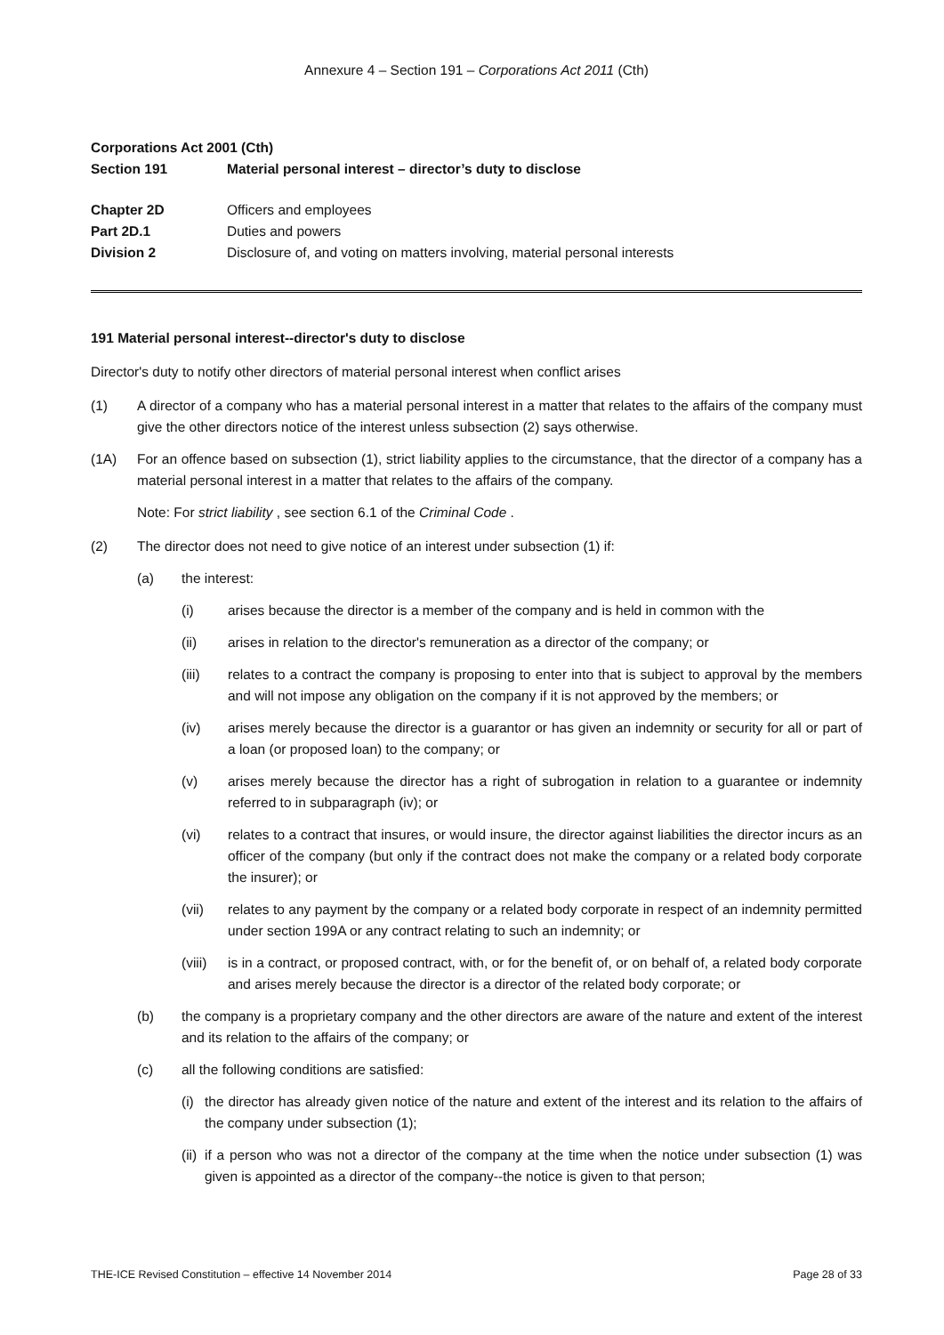Annexure 4 – Section 191 – Corporations Act 2011 (Cth)
Corporations Act 2001 (Cth)
Section 191 Material personal interest – director’s duty to disclose
Chapter 2D Officers and employees
Part 2D.1 Duties and powers
Division 2 Disclosure of, and voting on matters involving, material personal interests
191 Material personal interest--director's duty to disclose
Director's duty to notify other directors of material personal interest when conflict arises
(1) A director of a company who has a material personal interest in a matter that relates to the affairs of the company must give the other directors notice of the interest unless subsection (2) says otherwise.
(1A) For an offence based on subsection (1), strict liability applies to the circumstance, that the director of a company has a material personal interest in a matter that relates to the affairs of the company.
Note: For strict liability , see section 6.1 of the Criminal Code .
(2) The director does not need to give notice of an interest under subsection (1) if:
(a) the interest:
(i) arises because the director is a member of the company and is held in common with the
(ii) arises in relation to the director's remuneration as a director of the company; or
(iii) relates to a contract the company is proposing to enter into that is subject to approval by the members and will not impose any obligation on the company if it is not approved by the members; or
(iv) arises merely because the director is a guarantor or has given an indemnity or security for all or part of a loan (or proposed loan) to the company; or
(v) arises merely because the director has a right of subrogation in relation to a guarantee or indemnity referred to in subparagraph (iv); or
(vi) relates to a contract that insures, or would insure, the director against liabilities the director incurs as an officer of the company (but only if the contract does not make the company or a related body corporate the insurer); or
(vii) relates to any payment by the company or a related body corporate in respect of an indemnity permitted under section 199A or any contract relating to such an indemnity; or
(viii) is in a contract, or proposed contract, with, or for the benefit of, or on behalf of, a related body corporate and arises merely because the director is a director of the related body corporate; or
(b) the company is a proprietary company and the other directors are aware of the nature and extent of the interest and its relation to the affairs of the company; or
(c) all the following conditions are satisfied:
(i) the director has already given notice of the nature and extent of the interest and its relation to the affairs of the company under subsection (1);
(ii) if a person who was not a director of the company at the time when the notice under subsection (1) was given is appointed as a director of the company--the notice is given to that person;
THE-ICE Revised Constitution – effective 14 November 2014 Page 28 of 33